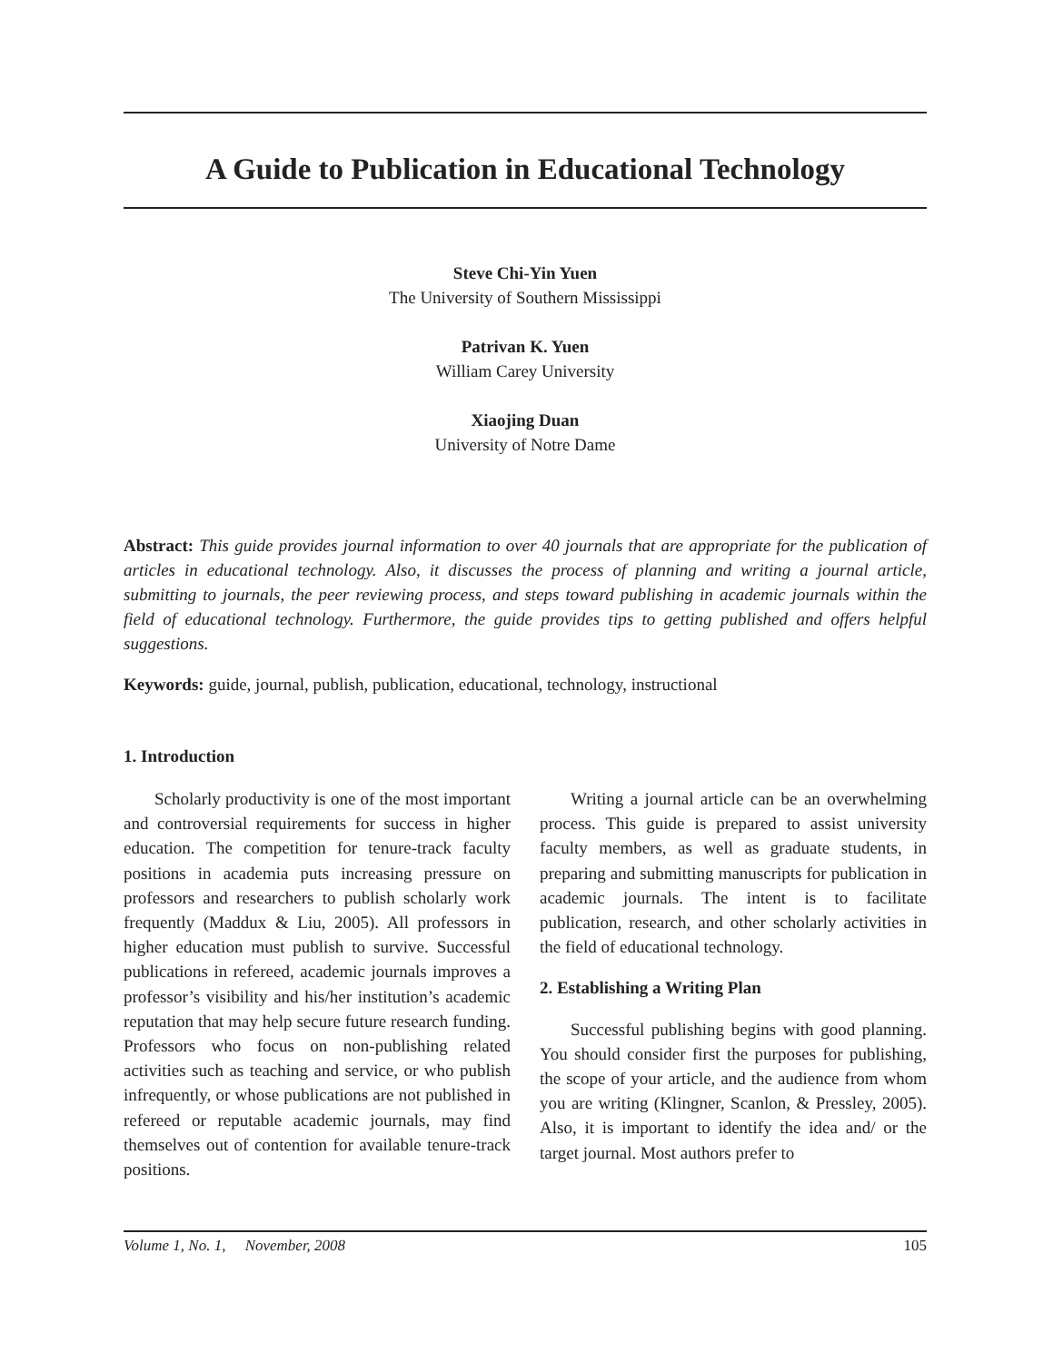A Guide to Publication in Educational Technology
Steve Chi-Yin Yuen
The University of Southern Mississippi
Patrivan K. Yuen
William Carey University
Xiaojing Duan
University of Notre Dame
Abstract: This guide provides journal information to over 40 journals that are appropriate for the publication of articles in educational technology. Also, it discusses the process of planning and writing a journal article, submitting to journals, the peer reviewing process, and steps toward publishing in academic journals within the field of educational technology. Furthermore, the guide provides tips to getting published and offers helpful suggestions.
Keywords: guide, journal, publish, publication, educational, technology, instructional
1. Introduction
Scholarly productivity is one of the most important and controversial requirements for success in higher education. The competition for tenure-track faculty positions in academia puts increasing pressure on professors and researchers to publish scholarly work frequently (Maddux & Liu, 2005). All professors in higher education must publish to survive. Successful publications in refereed, academic journals improves a professor’s visibility and his/her institution’s academic reputation that may help secure future research funding. Professors who focus on non-publishing related activities such as teaching and service, or who publish infrequently, or whose publications are not published in refereed or reputable academic journals, may find themselves out of contention for available tenure-track positions.
Writing a journal article can be an overwhelming process. This guide is prepared to assist university faculty members, as well as graduate students, in preparing and submitting manuscripts for publication in academic journals. The intent is to facilitate publication, research, and other scholarly activities in the field of educational technology.
2. Establishing a Writing Plan
Successful publishing begins with good planning. You should consider first the purposes for publishing, the scope of your article, and the audience from whom you are writing (Klingner, Scanlon, & Pressley, 2005). Also, it is important to identify the idea and/ or the target journal. Most authors prefer to
Volume 1, No. 1, November, 2008 105